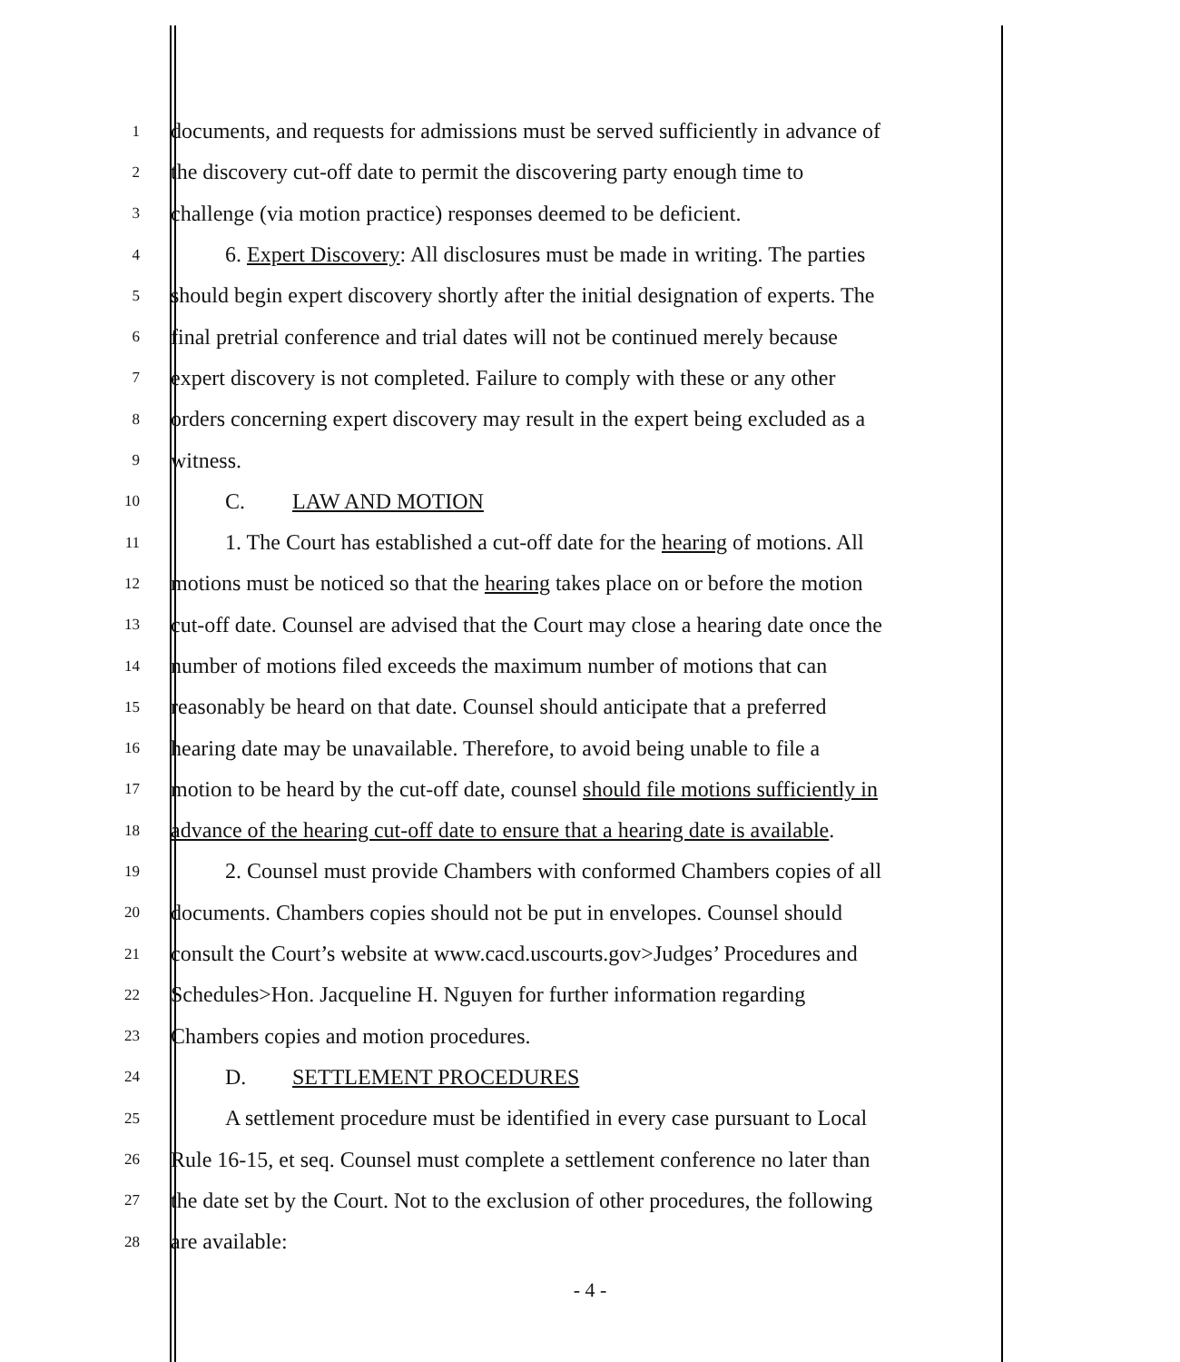1
documents, and requests for admissions must be served sufficiently in advance of
2
the discovery cut-off date to permit the discovering party enough time to
3
challenge (via motion practice) responses deemed to be deficient.
4
6. Expert Discovery: All disclosures must be made in writing. The parties
5
should begin expert discovery shortly after the initial designation of experts. The
6
final pretrial conference and trial dates will not be continued merely because
7
expert discovery is not completed. Failure to comply with these or any other
8
orders concerning expert discovery may result in the expert being excluded as a
9
witness.
10
C. LAW AND MOTION
11
1. The Court has established a cut-off date for the hearing of motions. All
12
motions must be noticed so that the hearing takes place on or before the motion
13
cut-off date. Counsel are advised that the Court may close a hearing date once the
14
number of motions filed exceeds the maximum number of motions that can
15
reasonably be heard on that date. Counsel should anticipate that a preferred
16
hearing date may be unavailable. Therefore, to avoid being unable to file a
17
motion to be heard by the cut-off date, counsel should file motions sufficiently in
18
advance of the hearing cut-off date to ensure that a hearing date is available.
19
2. Counsel must provide Chambers with conformed Chambers copies of all
20
documents. Chambers copies should not be put in envelopes. Counsel should
21
consult the Court’s website at www.cacd.uscourts.gov>Judges’ Procedures and
22
Schedules>Hon. Jacqueline H. Nguyen for further information regarding
23
Chambers copies and motion procedures.
24
D. SETTLEMENT PROCEDURES
25
A settlement procedure must be identified in every case pursuant to Local
26
Rule 16-15, et seq. Counsel must complete a settlement conference no later than
27
the date set by the Court. Not to the exclusion of other procedures, the following
28
are available:
- 4 -